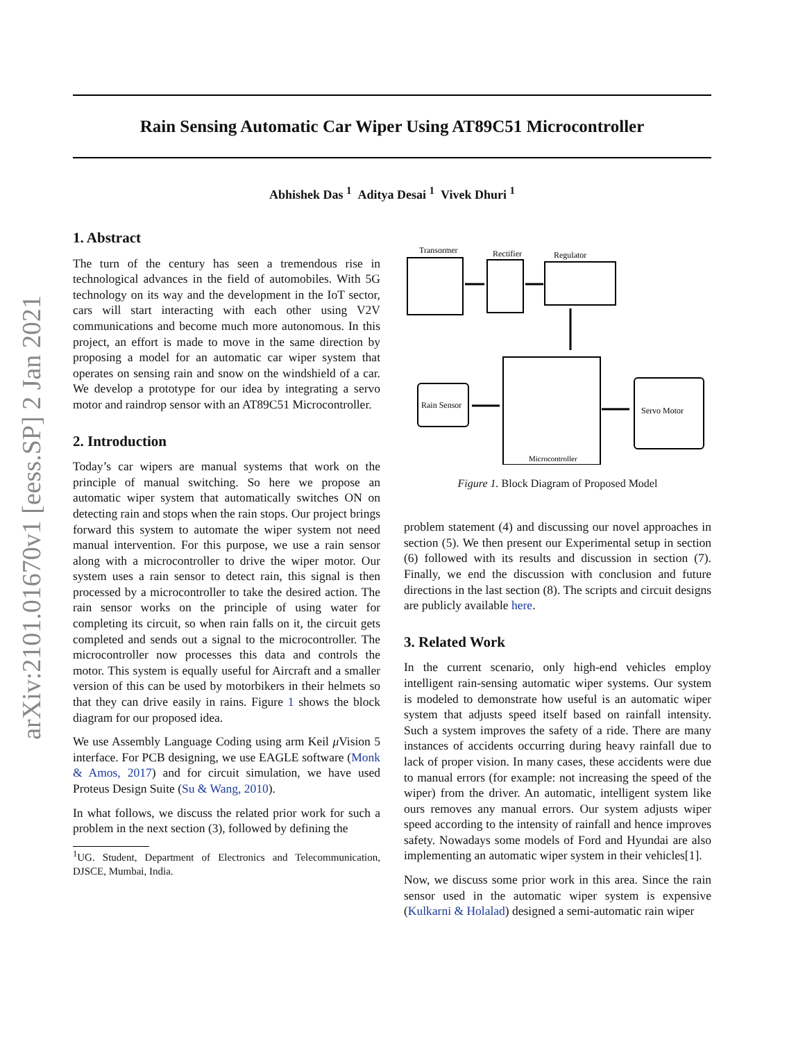arXiv:2101.01670v1 [eess.SP] 2 Jan 2021
Rain Sensing Automatic Car Wiper Using AT89C51 Microcontroller
Abhishek Das <sup>1</sup> Aditya Desai <sup>1</sup> Vivek Dhuri <sup>1</sup>
1. Abstract
The turn of the century has seen a tremendous rise in technological advances in the field of automobiles. With 5G technology on its way and the development in the IoT sector, cars will start interacting with each other using V2V communications and become much more autonomous. In this project, an effort is made to move in the same direction by proposing a model for an automatic car wiper system that operates on sensing rain and snow on the windshield of a car. We develop a prototype for our idea by integrating a servo motor and raindrop sensor with an AT89C51 Microcontroller.
2. Introduction
Today’s car wipers are manual systems that work on the principle of manual switching. So here we propose an automatic wiper system that automatically switches ON on detecting rain and stops when the rain stops. Our project brings forward this system to automate the wiper system not need manual intervention. For this purpose, we use a rain sensor along with a microcontroller to drive the wiper motor. Our system uses a rain sensor to detect rain, this signal is then processed by a microcontroller to take the desired action. The rain sensor works on the principle of using water for completing its circuit, so when rain falls on it, the circuit gets completed and sends out a signal to the microcontroller. The microcontroller now processes this data and controls the motor. This system is equally useful for Aircraft and a smaller version of this can be used by motorbikers in their helmets so that they can drive easily in rains. Figure 1 shows the block diagram for our proposed idea.
We use Assembly Language Coding using arm Keil μ Vision 5 interface. For PCB designing, we use EAGLE software (Monk & Amos, 2017) and for circuit simulation, we have used Proteus Design Suite (Su & Wang, 2010).
In what follows, we discuss the related prior work for such a problem in the next section (3), followed by defining the
<sup>1</sup> UG. Student, Department of Electronics and Telecommunication, DJSCE, Mumbai, India.
Transormer
Rectifier
Regulator
Microcontroller
Rain Sensor
Servo Motor
Figure 1. Block Diagram of Proposed Model
problem statement (4) and discussing our novel approaches in section (5). We then present our Experimental setup in section (6) followed with its results and discussion in section (7). Finally, we end the discussion with conclusion and future directions in the last section (8). The scripts and circuit designs are publicly available here.
3. Related Work
In the current scenario, only high-end vehicles employ intelligent rain-sensing automatic wiper systems. Our system is modeled to demonstrate how useful is an automatic wiper system that adjusts speed itself based on rainfall intensity. Such a system improves the safety of a ride. There are many instances of accidents occurring during heavy rainfall due to lack of proper vision. In many cases, these accidents were due to manual errors (for example: not increasing the speed of the wiper) from the driver. An automatic, intelligent system like ours removes any manual errors. Our system adjusts wiper speed according to the intensity of rainfall and hence improves safety. Nowadays some models of Ford and Hyundai are also implementing an automatic wiper system in their vehicles[1].
Now, we discuss some prior work in this area. Since the rain sensor used in the automatic wiper system is expensive (Kulkarni & Holalad) designed a semi-automatic rain wiper